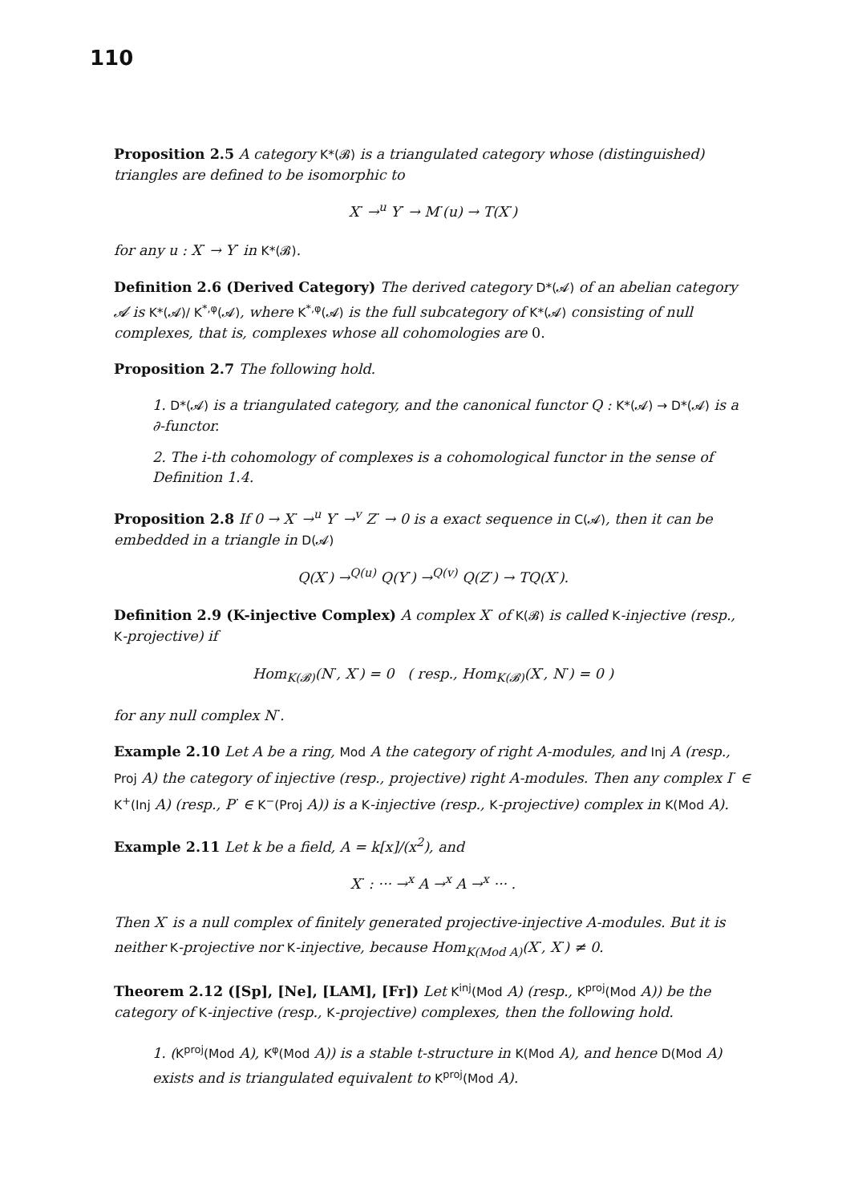110
Proposition 2.5 A category K*(𝓑) is a triangulated category whose (distinguished) triangles are defined to be isomorphic to
X<sup>·</sup> →<sup>u</sup> Y<sup>·</sup> → M<sup>·</sup>(u) → T(X<sup>·</sup>)
for any u : X<sup>·</sup> → Y<sup>·</sup> in K*(𝓑).
Definition 2.6 (Derived Category) The derived category D*(𝓐) of an abelian category 𝓐 is K*(𝓐)/ K<sup>*,φ</sup>(𝓐), where K<sup>*,φ</sup>(𝓐) is the full subcategory of K*(𝓐) consisting of null complexes, that is, complexes whose all cohomologies are 0.
Proposition 2.7 The following hold.
1. D*(𝓐) is a triangulated category, and the canonical functor Q : K*(𝓐) → D*(𝓐) is a ∂-functor.
2. The i-th cohomology of complexes is a cohomological functor in the sense of Definition 1.4.
Proposition 2.8 If 0 → X<sup>·</sup> →<sup>u</sup> Y<sup>·</sup> →<sup>v</sup> Z<sup>·</sup> → 0 is a exact sequence in C(𝓐), then it can be embedded in a triangle in D(𝓐)
Q(X<sup>·</sup>) →<sup>Q(u)</sup> Q(Y<sup>·</sup>) →<sup>Q(v)</sup> Q(Z<sup>·</sup>) → TQ(X<sup>·</sup>).
Definition 2.9 (K-injective Complex) A complex X<sup>·</sup> of K(𝓑) is called K-injective (resp., K-projective) if
Hom<sub>K(𝓑)</sub>(N<sup>·</sup>, X<sup>·</sup>) = 0 ( resp., Hom<sub>K(𝓑)</sub>(X<sup>·</sup>, N<sup>·</sup>) = 0 )
for any null complex N<sup>·</sup>.
Example 2.10 Let A be a ring, Mod A the category of right A-modules, and Inj A (resp., Proj A) the category of injective (resp., projective) right A-modules. Then any complex I<sup>·</sup> ∈ K<sup>+</sup>(Inj A) (resp., P<sup>·</sup> ∈ K<sup>−</sup>(Proj A)) is a K-injective (resp., K-projective) complex in K(Mod A).
Example 2.11 Let k be a field, A = k[x]/(x<sup>2</sup>), and
X<sup>·</sup> : ··· →<sup>x</sup> A →<sup>x</sup> A →<sup>x</sup> ··· .
Then X<sup>·</sup> is a null complex of finitely generated projective-injective A-modules. But it is neither K-projective nor K-injective, because Hom<sub>K(Mod A)</sub>(X<sup>·</sup>, X<sup>·</sup>) ≠ 0.
Theorem 2.12 ([Sp], [Ne], [LAM], [Fr]) Let K<sup>inj</sup>(Mod A) (resp., K<sup>proj</sup>(Mod A)) be the category of K-injective (resp., K-projective) complexes, then the following hold.
1. (K<sup>proj</sup>(Mod A), K<sup>φ</sup>(Mod A)) is a stable t-structure in K(Mod A), and hence D(Mod A) exists and is triangulated equivalent to K<sup>proj</sup>(Mod A).